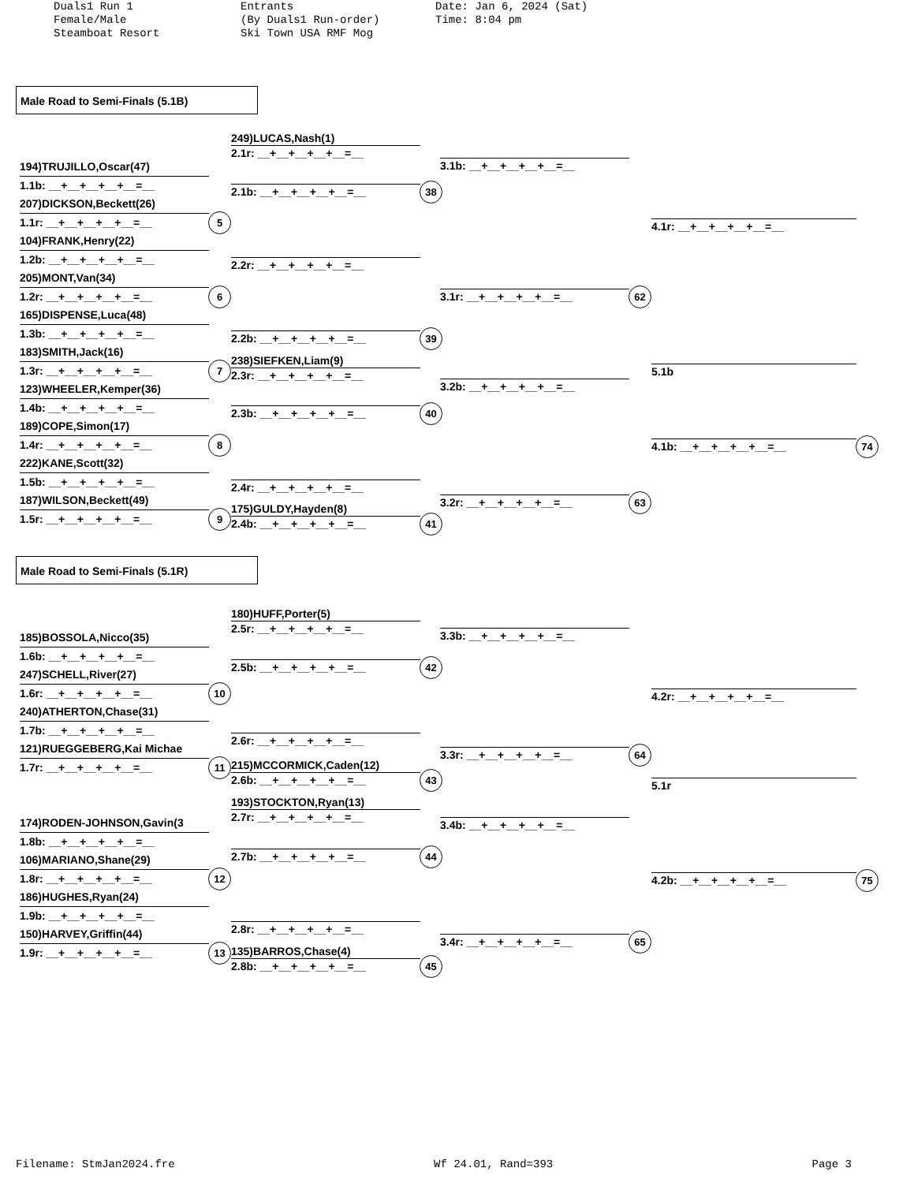Duals1 Run 1 Female/Male Steamboat Resort
Entrants (By Duals1 Run-order) Ski Town USA RMF Mog
Date: Jan 6, 2024 (Sat) Time: 8:04 pm
Male Road to Semi-Finals (5.1B)
194)TRUJILLO,Oscar(47)
1.1b: __+__+__+__+__=__
207)DICKSON,Beckett(26)
1.1r: __+__+__+__+__=__ 5
104)FRANK,Henry(22)
1.2b: __+__+__+__+__=__
205)MONT,Van(34)
1.2r: __+__+__+__+__=__ 6
165)DISPENSE,Luca(48)
1.3b: __+__+__+__+__=__
183)SMITH,Jack(16)
1.3r: __+__+__+__+__=__ 7
123)WHEELER,Kemper(36)
1.4b: __+__+__+__+__=__
189)COPE,Simon(17)
1.4r: __+__+__+__+__=__ 8
222)KANE,Scott(32)
1.5b: __+__+__+__+__=__
187)WILSON,Beckett(49)
1.5r: __+__+__+__+__=__ 9
249)LUCAS,Nash(1)
2.1r: __+__+__+__+__=__
2.1b: __+__+__+__+__=__ 38
2.2r: __+__+__+__+__=__
2.2b: __+__+__+__+__=__ 39
238)SIEFKEN,Liam(9)
2.3r: __+__+__+__+__=__
2.3b: __+__+__+__+__=__ 40
2.4r: __+__+__+__+__=__
175)GULDY,Hayden(8)
2.4b: __+__+__+__+__=__ 41
3.1b: __+__+__+__+__=__
3.1r: __+__+__+__+__=__ 62
3.2b: __+__+__+__+__=__
3.2r: __+__+__+__+__=__ 63
4.1r: __+__+__+__+__=__
5.1b
4.1b: __+__+__+__+__=__ 74
Male Road to Semi-Finals (5.1R)
185)BOSSOLA,Nicco(35)
1.6b: __+__+__+__+__=__
247)SCHELL,River(27)
1.6r: __+__+__+__+__=__ 10
240)ATHERTON,Chase(31)
1.7b: __+__+__+__+__=__
121)RUEGGEBERG,Kai Michae
1.7r: __+__+__+__+__=__ 11
174)RODEN-JOHNSON,Gavin(3
1.8b: __+__+__+__+__=__
106)MARIANO,Shane(29)
1.8r: __+__+__+__+__=__ 12
186)HUGHES,Ryan(24)
1.9b: __+__+__+__+__=__
150)HARVEY,Griffin(44)
1.9r: __+__+__+__+__=__ 13
180)HUFF,Porter(5)
2.5r: __+__+__+__+__=__
2.5b: __+__+__+__+__=__ 42
2.6r: __+__+__+__+__=__
215)MCCORMICK,Caden(12)
2.6b: __+__+__+__+__=__ 43
193)STOCKTON,Ryan(13)
2.7r: __+__+__+__+__=__
2.7b: __+__+__+__+__=__ 44
2.8r: __+__+__+__+__=__
135)BARROS,Chase(4)
2.8b: __+__+__+__+__=__ 45
3.3b: __+__+__+__+__=__
3.3r: __+__+__+__+__=__ 64
3.4b: __+__+__+__+__=__
3.4r: __+__+__+__+__=__ 65
4.2r: __+__+__+__+__=__
5.1r
4.2b: __+__+__+__+__=__ 75
Filename: StmJan2024.fre Wf 24.01, Rand=393 Page 3